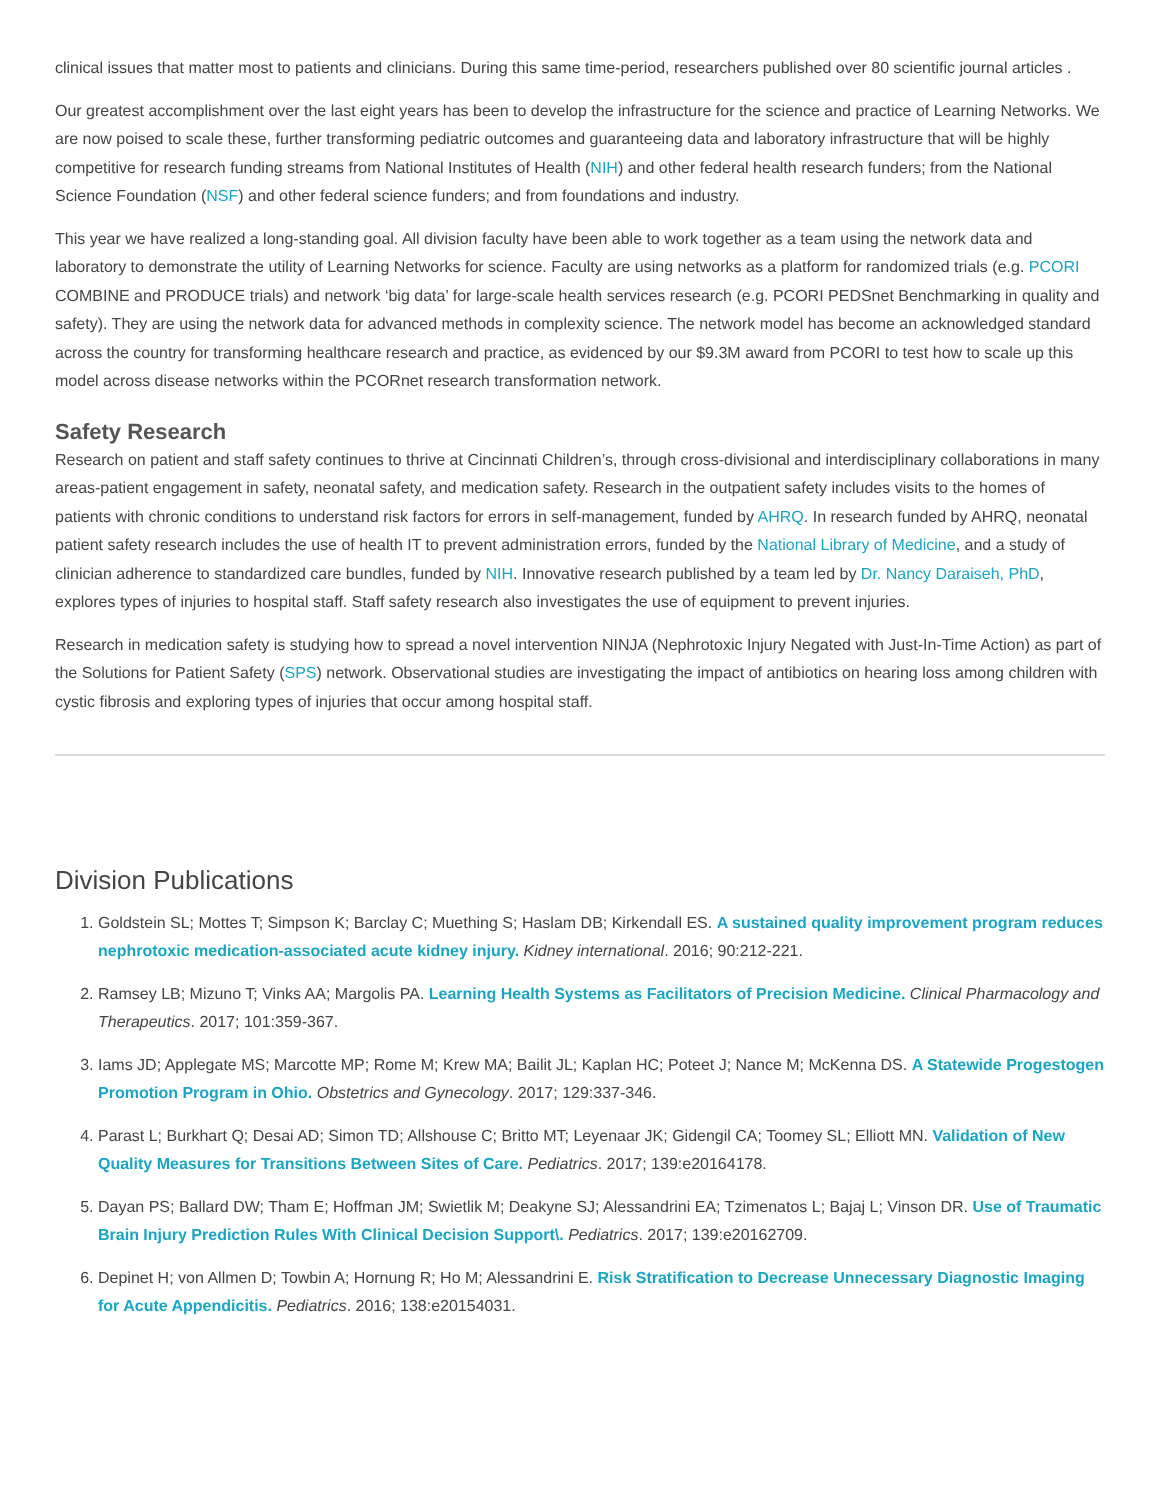clinical issues that matter most to patients and clinicians. During this same time-period, researchers published over 80 scientific journal articles .
Our greatest accomplishment over the last eight years has been to develop the infrastructure for the science and practice of Learning Networks. We are now poised to scale these, further transforming pediatric outcomes and guaranteeing data and laboratory infrastructure that will be highly competitive for research funding streams from National Institutes of Health (NIH) and other federal health research funders; from the National Science Foundation (NSF) and other federal science funders; and from foundations and industry.
This year we have realized a long-standing goal. All division faculty have been able to work together as a team using the network data and laboratory to demonstrate the utility of Learning Networks for science. Faculty are using networks as a platform for randomized trials (e.g. PCORI COMBINE and PRODUCE trials) and network ‘big data’ for large-scale health services research (e.g. PCORI PEDSnet Benchmarking in quality and safety). They are using the network data for advanced methods in complexity science. The network model has become an acknowledged standard across the country for transforming healthcare research and practice, as evidenced by our $9.3M award from PCORI to test how to scale up this model across disease networks within the PCORnet research transformation network.
Safety Research
Research on patient and staff safety continues to thrive at Cincinnati Children’s, through cross-divisional and interdisciplinary collaborations in many areas-patient engagement in safety, neonatal safety, and medication safety. Research in the outpatient safety includes visits to the homes of patients with chronic conditions to understand risk factors for errors in self-management, funded by AHRQ. In research funded by AHRQ, neonatal patient safety research includes the use of health IT to prevent administration errors, funded by the National Library of Medicine, and a study of clinician adherence to standardized care bundles, funded by NIH. Innovative research published by a team led by Dr. Nancy Daraiseh, PhD, explores types of injuries to hospital staff. Staff safety research also investigates the use of equipment to prevent injuries.
Research in medication safety is studying how to spread a novel intervention NINJA (Nephrotoxic Injury Negated with Just-In-Time Action) as part of the Solutions for Patient Safety (SPS) network. Observational studies are investigating the impact of antibiotics on hearing loss among children with cystic fibrosis and exploring types of injuries that occur among hospital staff.
Division Publications
1. Goldstein SL; Mottes T; Simpson K; Barclay C; Muething S; Haslam DB; Kirkendall ES. A sustained quality improvement program reduces nephrotoxic medication-associated acute kidney injury. Kidney international. 2016; 90:212-221.
2. Ramsey LB; Mizuno T; Vinks AA; Margolis PA. Learning Health Systems as Facilitators of Precision Medicine. Clinical Pharmacology and Therapeutics. 2017; 101:359-367.
3. Iams JD; Applegate MS; Marcotte MP; Rome M; Krew MA; Bailit JL; Kaplan HC; Poteet J; Nance M; McKenna DS. A Statewide Progestogen Promotion Program in Ohio. Obstetrics and Gynecology. 2017; 129:337-346.
4. Parast L; Burkhart Q; Desai AD; Simon TD; Allshouse C; Britto MT; Leyenaar JK; Gidengil CA; Toomey SL; Elliott MN. Validation of New Quality Measures for Transitions Between Sites of Care. Pediatrics. 2017; 139:e20164178.
5. Dayan PS; Ballard DW; Tham E; Hoffman JM; Swietlik M; Deakyne SJ; Alessandrini EA; Tzimenatos L; Bajaj L; Vinson DR. Use of Traumatic Brain Injury Prediction Rules With Clinical Decision Support\. Pediatrics. 2017; 139:e20162709.
6. Depinet H; von Allmen D; Towbin A; Hornung R; Ho M; Alessandrini E. Risk Stratification to Decrease Unnecessary Diagnostic Imaging for Acute Appendicitis. Pediatrics. 2016; 138:e20154031.